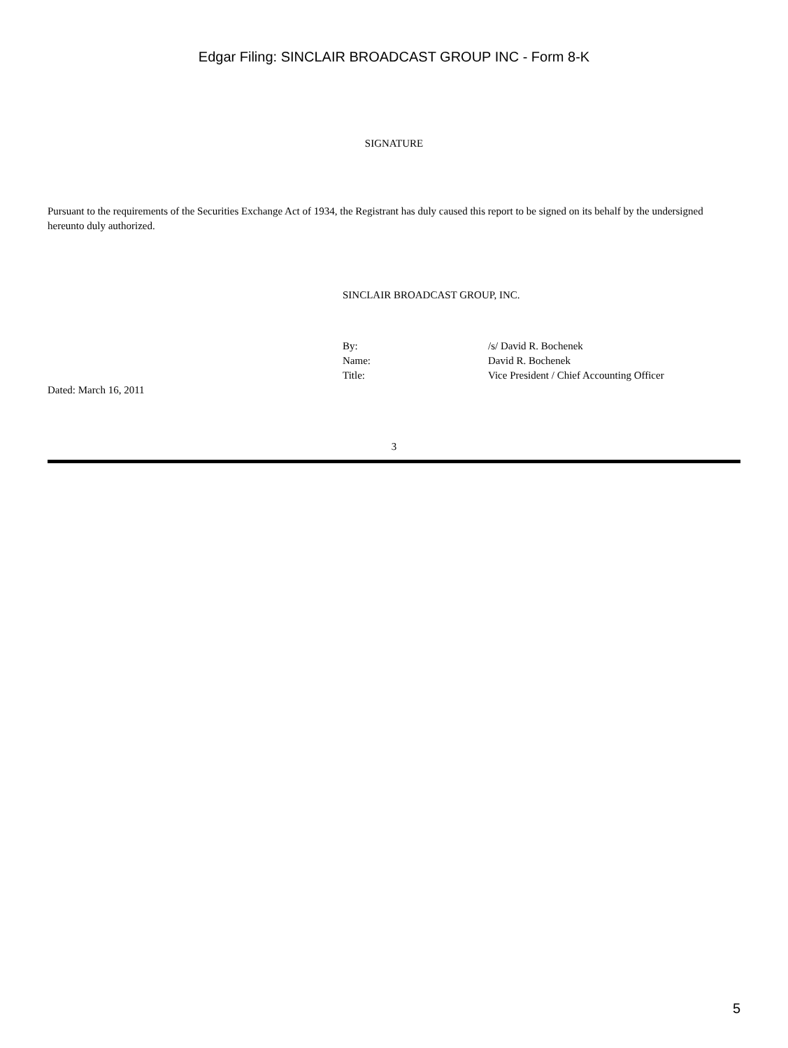Edgar Filing: SINCLAIR BROADCAST GROUP INC - Form 8-K
SIGNATURE
Pursuant to the requirements of the Securities Exchange Act of 1934, the Registrant has duly caused this report to be signed on its behalf by the undersigned hereunto duly authorized.
SINCLAIR BROADCAST GROUP, INC.
| By: | /s/ David R. Bochenek |
| Name: | David R. Bochenek |
| Title: | Vice President / Chief Accounting Officer |
Dated: March 16, 2011
3
5